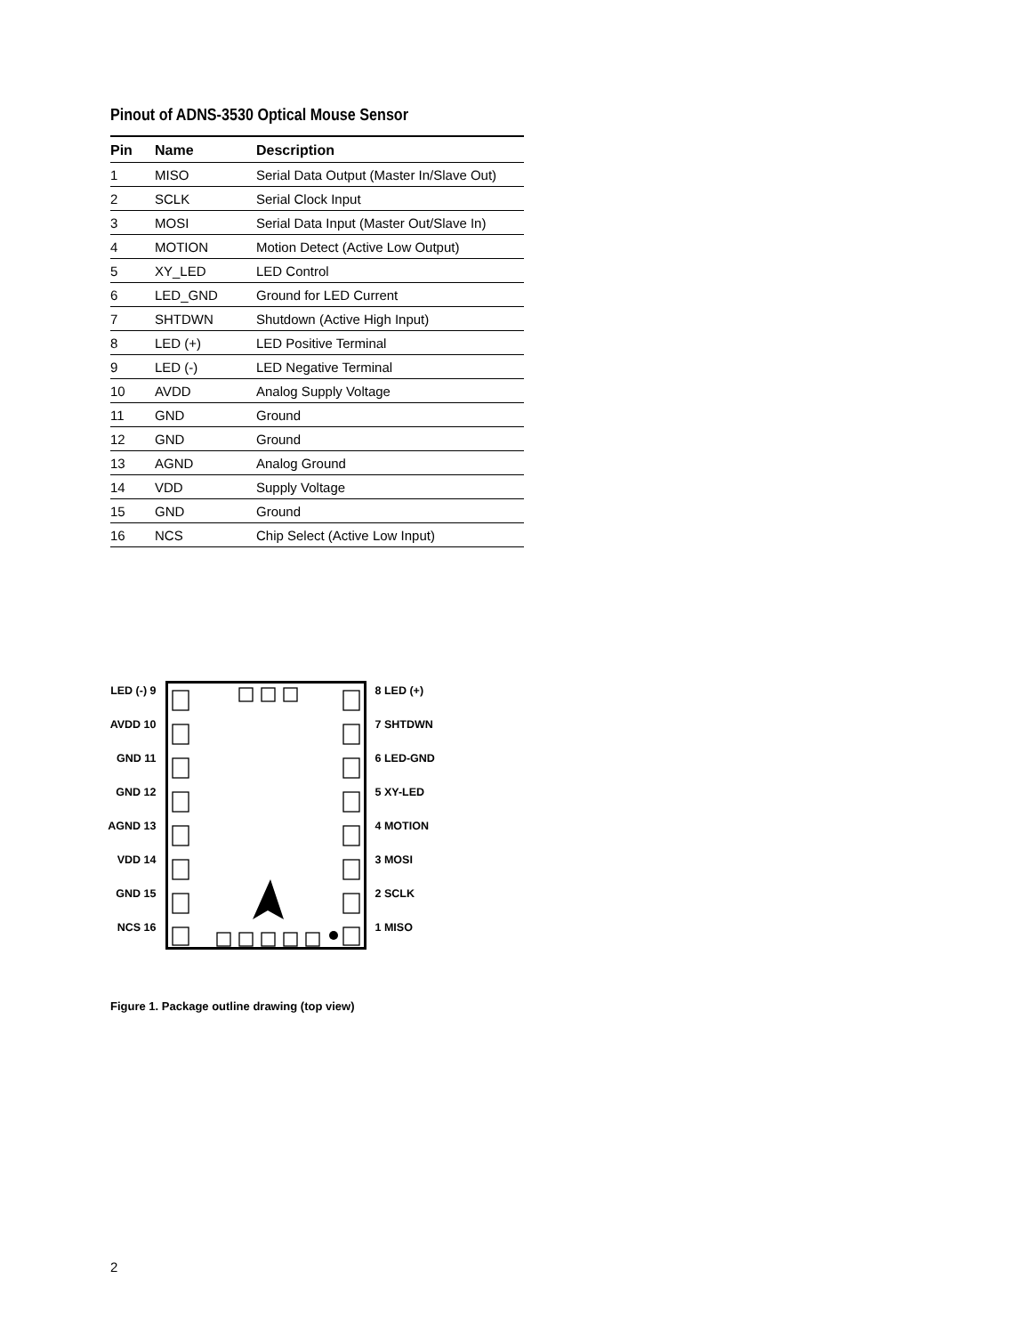Pinout of ADNS-3530 Optical Mouse Sensor
| Pin | Name | Description |
| --- | --- | --- |
| 1 | MISO | Serial Data Output (Master In/Slave Out) |
| 2 | SCLK | Serial Clock Input |
| 3 | MOSI | Serial Data Input (Master Out/Slave In) |
| 4 | MOTION | Motion Detect (Active Low Output) |
| 5 | XY_LED | LED Control |
| 6 | LED_GND | Ground for LED Current |
| 7 | SHTDWN | Shutdown (Active High Input) |
| 8 | LED (+) | LED Positive Terminal |
| 9 | LED (-) | LED Negative Terminal |
| 10 | AVDD | Analog Supply Voltage |
| 11 | GND | Ground |
| 12 | GND | Ground |
| 13 | AGND | Analog Ground |
| 14 | VDD | Supply Voltage |
| 15 | GND | Ground |
| 16 | NCS | Chip Select (Active Low Input) |
LED (-) 9
AVDD 10
GND 11
GND 12
AGND 13
VDD 14
GND 15
NCS 16
8 LED (+)
7 SHTDWN
6 LED-GND
5 XY-LED
4 MOTION
3 MOSI
2 SCLK
1 MISO
Figure 1. Package outline drawing (top view)
2